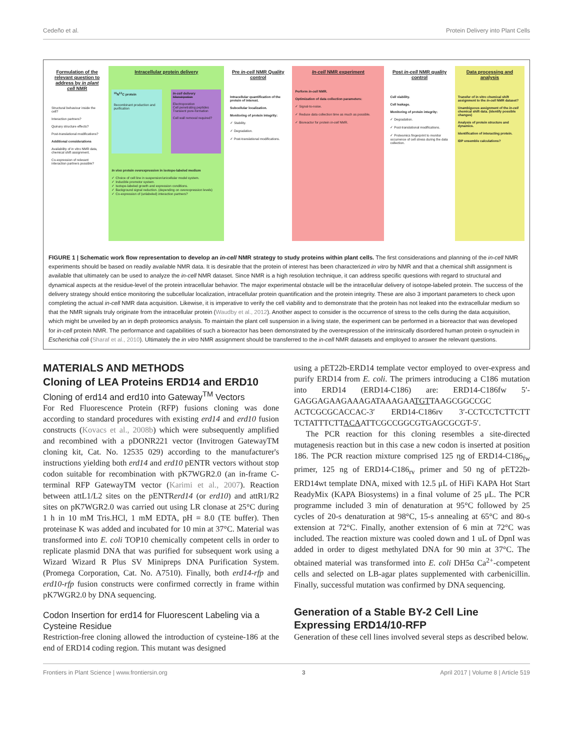Cedeño et al. Protein Delivery into Plant Cells
Formulation of the relevant question to address by in plant cell NMR
Structural behaviour inside the cell?
Interaction partners?
Quinary structure effects?
Post-translational modifications?
Additional considerations
Availability of in vitro NMR data, chemical shift assignment.
Co-expression of relevant interaction partners possible?
Intracellular protein delivery
<sup>15</sup>N<sup>13</sup>C protein
Recombinant production and purification
In-cell delivery
Microinjection
Electroporation
Cell penetrating peptides
Transient pore-formation
Cell wall removal required?
In vivo protein overexpression in isotope-labeled medium
✓ Choice of cell line in suspension/unicellular model system.
✓ Inducible promotor system.
✓ Isotope-labeled growth and expression conditions.
✓ Background signal reduction. (depending on overexpression levels)
✓ Co-expression of (unlabeled) interaction partners?
Pre in-cell NMR Quality control
Intracellular quantification of the protein of interest.
Subcellular localization.
Monitoring of protein integrity:
✓ Stability.
✓ Degradation.
✓ Post-translational modifications.
In-cell NMR experiment
Perform in-cell NMR.
Optimization of data collection parameters:
✓ Signal-to-noise.
✓ Reduce data collection time as much as possible.
✓ Bioreactor for protein in-cell NMR.
Post in-cell NMR quality control
Cell viability.
Cell leakage.
Monitoring of protein integrity:
✓ Degradation.
✓ Post-translational modifications.
✓ Proteomics fingerprint to monitor occurrence of cell stress during the data collection.
Data processing and analysis
Transfer of in vitro chemical shift assignment to the in-cell NMR dataset?
Unambiguous assignment of the in-cell chemical shift data. (identify possible changes)
Analysis of protein structure and dynamics.
Identification of interacting protein.
IDP ensemble calculations?
FIGURE 1 | Schematic work flow representation to develop an in-cell NMR strategy to study proteins within plant cells. The first considerations and planning of the in-cell NMR experiments should be based on readily available NMR data. It is desirable that the protein of interest has been characterized in vitro by NMR and that a chemical shift assignment is available that ultimately can be used to analyze the in-cell NMR dataset. Since NMR is a high resolution technique, it can address specific questions with regard to structural and dynamical aspects at the residue-level of the protein intracellular behavior. The major experimental obstacle will be the intracellular delivery of isotope-labeled protein. The success of the delivery strategy should entice monitoring the subcellular localization, intracellular protein quantification and the protein integrity. These are also 3 important parameters to check upon completing the actual in-cell NMR data acquisition. Likewise, it is imperative to verify the cell viability and to demonstrate that the protein has not leaked into the extracellular medium so that the NMR signals truly originate from the intracellular protein (Waudby et al., 2012). Another aspect to consider is the occurrence of stress to the cells during the data acquisition, which might be unveiled by an in depth proteomics analysis. To maintain the plant cell suspension in a living state, the experiment can be performed in a bioreactor that was developed for in-cell protein NMR. The performance and capabilities of such a bioreactor has been demonstrated by the overexpression of the intrinsically disordered human protein α-synuclein in Escherichia coli (Sharaf et al., 2010). Ultimately the in vitro NMR assignment should be transferred to the in-cell NMR datasets and employed to answer the relevant questions.
MATERIALS AND METHODS
Cloning of LEA Proteins ERD14 and ERD10
Cloning of erd14 and erd10 into Gateway<sup>TM</sup> Vectors
For Red Fluorescence Protein (RFP) fusions cloning was done according to standard procedures with existing erd14 and erd10 fusion constructs (Kovacs et al., 2008b) which were subsequently amplified and recombined with a pDONR221 vector (Invitrogen GatewayTM cloning kit, Cat. No. 12535 029) according to the manufacturer's instructions yielding both erd14 and erd10 pENTR vectors without stop codon suitable for recombination with pK7WGR2.0 (an in-frame C-terminal RFP GatewayTM vector (Karimi et al., 2007). Reaction between attL1/L2 sites on the pENTRerd14 (or erd10) and attR1/R2 sites on pK7WGR2.0 was carried out using LR clonase at 25°C during 1 h in 10 mM Tris.HCl, 1 mM EDTA, pH = 8.0 (TE buffer). Then proteinase K was added and incubated for 10 min at 37°C. Material was transformed into E. coli TOP10 chemically competent cells in order to replicate plasmid DNA that was purified for subsequent work using a Wizard Wizard R Plus SV Minipreps DNA Purification System. (Promega Corporation, Cat. No. A7510). Finally, both erd14-rfp and erd10-rfp fusion constructs were confirmed correctly in frame within pK7WGR2.0 by DNA sequencing.
Codon Insertion for erd14 for Fluorescent Labeling via a Cysteine Residue
Restriction-free cloning allowed the introduction of cysteine-186 at the end of ERD14 coding region. This mutant was designed
using a pET22b-ERD14 template vector employed to over-express and purify ERD14 from E. coli. The primers introducing a C186 mutation into ERD14 (ERD14-C186) are: ERD14-C186fw 5′-GAGGAGAAGAAAGATAAAGAATGTTAAGCGGCCGC ACTCGCGCACCAC-3′ ERD14-C186rv 3′-CCTCCTCTTCTT TCTATTTCTTACAATTCGCCGGCGTGAGCGCGT-5′.
The PCR reaction for this cloning resembles a site-directed mutagenesis reaction but in this case a new codon is inserted at position 186. The PCR reaction mixture comprised 125 ηg of ERD14-C186<sub>fw</sub> primer, 125 ng of ERD14-C186<sub>rv</sub> primer and 50 ng of pET22b-ERD14wt template DNA, mixed with 12.5 μL of HiFi KAPA Hot Start ReadyMix (KAPA Biosystems) in a final volume of 25 μL. The PCR programme included 3 min of denaturation at 95°C followed by 25 cycles of 20-s denaturation at 98°C, 15-s annealing at 65°C and 80-s extension at 72°C. Finally, another extension of 6 min at 72°C was included. The reaction mixture was cooled down and 1 uL of DpnI was added in order to digest methylated DNA for 90 min at 37°C. The obtained material was transformed into E. coli DH5α Ca<sup>2+</sup>-competent cells and selected on LB-agar plates supplemented with carbenicillin. Finally, successful mutation was confirmed by DNA sequencing.
Generation of a Stable BY-2 Cell Line Expressing ERD14/10-RFP
Generation of these cell lines involved several steps as described below.
Frontiers in Plant Science | www.frontiersin.org 3 April 2017 | Volume 8 | Article 519